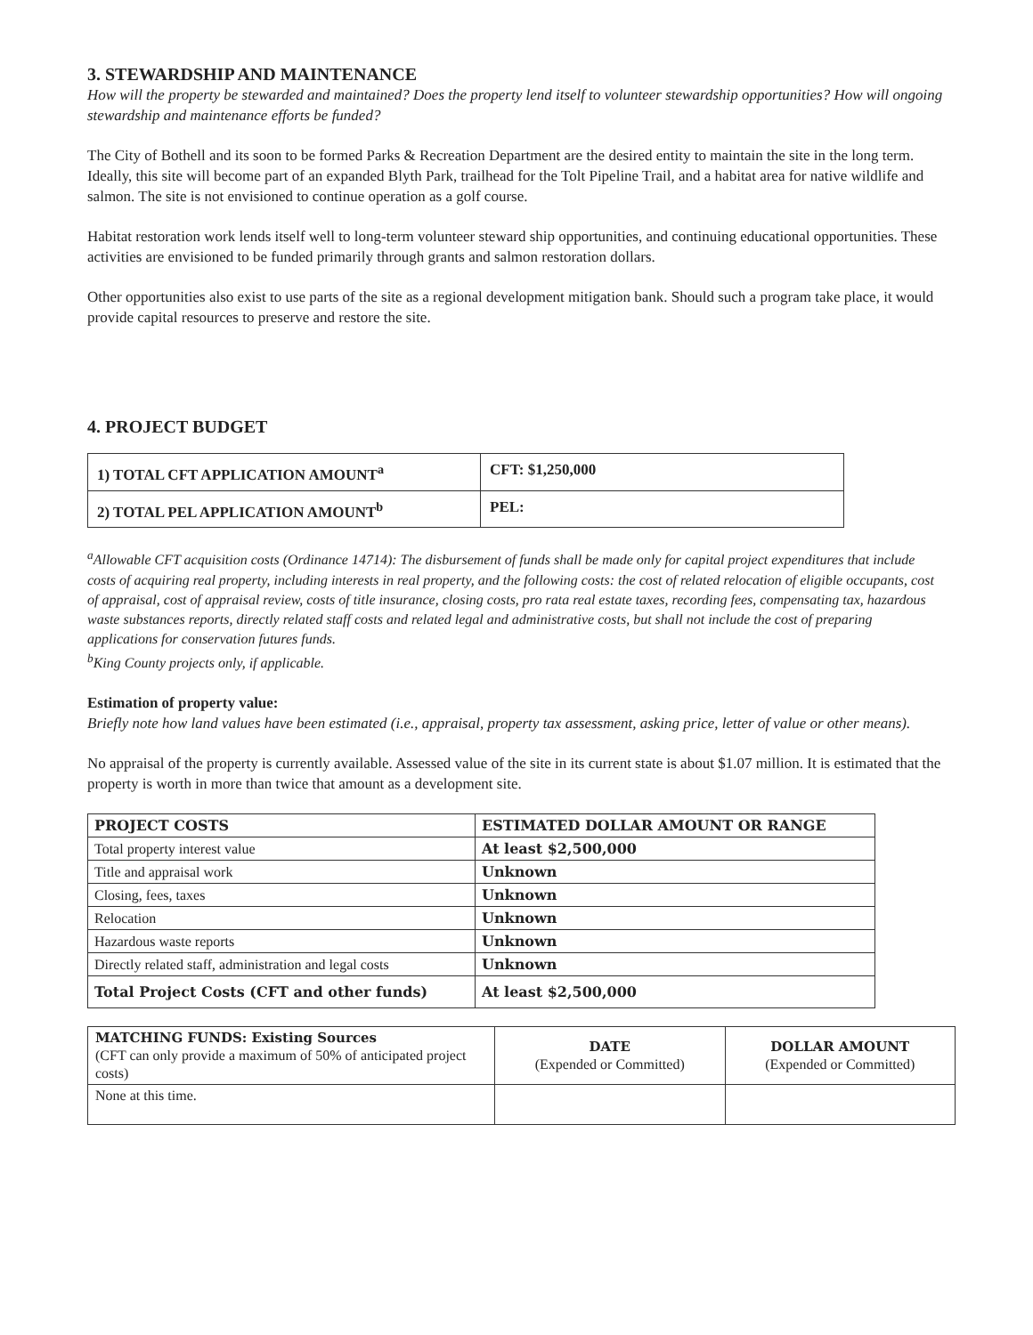3. STEWARDSHIP AND MAINTENANCE
How will the property be stewarded and maintained? Does the property lend itself to volunteer stewardship opportunities? How will ongoing stewardship and maintenance efforts be funded?
The City of Bothell and its soon to be formed Parks & Recreation Department are the desired entity to maintain the site in the long term. Ideally, this site will become part of an expanded Blyth Park, trailhead for the Tolt Pipeline Trail, and a habitat area for native wildlife and salmon. The site is not envisioned to continue operation as a golf course.
Habitat restoration work lends itself well to long-term volunteer steward ship opportunities, and continuing educational opportunities. These activities are envisioned to be funded primarily through grants and salmon restoration dollars.
Other opportunities also exist to use parts of the site as a regional development mitigation bank. Should such a program take place, it would provide capital resources to preserve and restore the site.
4. PROJECT BUDGET
| 1) TOTAL CFT APPLICATION AMOUNT<sup>a</sup> | CFT: $1,250,000 |
| 2) TOTAL PEL APPLICATION AMOUNT<sup>b</sup> | PEL: |
<sup>a</sup> Allowable CFT acquisition costs (Ordinance 14714): The disbursement of funds shall be made only for capital project expenditures that include costs of acquiring real property, including interests in real property, and the following costs: the cost of related relocation of eligible occupants, cost of appraisal, cost of appraisal review, costs of title insurance, closing costs, pro rata real estate taxes, recording fees, compensating tax, hazardous waste substances reports, directly related staff costs and related legal and administrative costs, but shall not include the cost of preparing applications for conservation futures funds.
<sup>b</sup> King County projects only, if applicable.
Estimation of property value:
Briefly note how land values have been estimated (i.e., appraisal, property tax assessment, asking price, letter of value or other means).
No appraisal of the property is currently available. Assessed value of the site in its current state is about $1.07 million. It is estimated that the property is worth in more than twice that amount as a development site.
| PROJECT COSTS | ESTIMATED DOLLAR AMOUNT OR RANGE |
| Total property interest value | At least $2,500,000 |
| Title and appraisal work | Unknown |
| Closing, fees, taxes | Unknown |
| Relocation | Unknown |
| Hazardous waste reports | Unknown |
| Directly related staff, administration and legal costs | Unknown |
| Total Project Costs (CFT and other funds) | At least $2,500,000 |
| MATCHING FUNDS: Existing Sources (CFT can only provide a maximum of 50% of anticipated project costs) | DATE (Expended or Committed) | DOLLAR AMOUNT (Expended or Committed) |
| None at this time. | | |